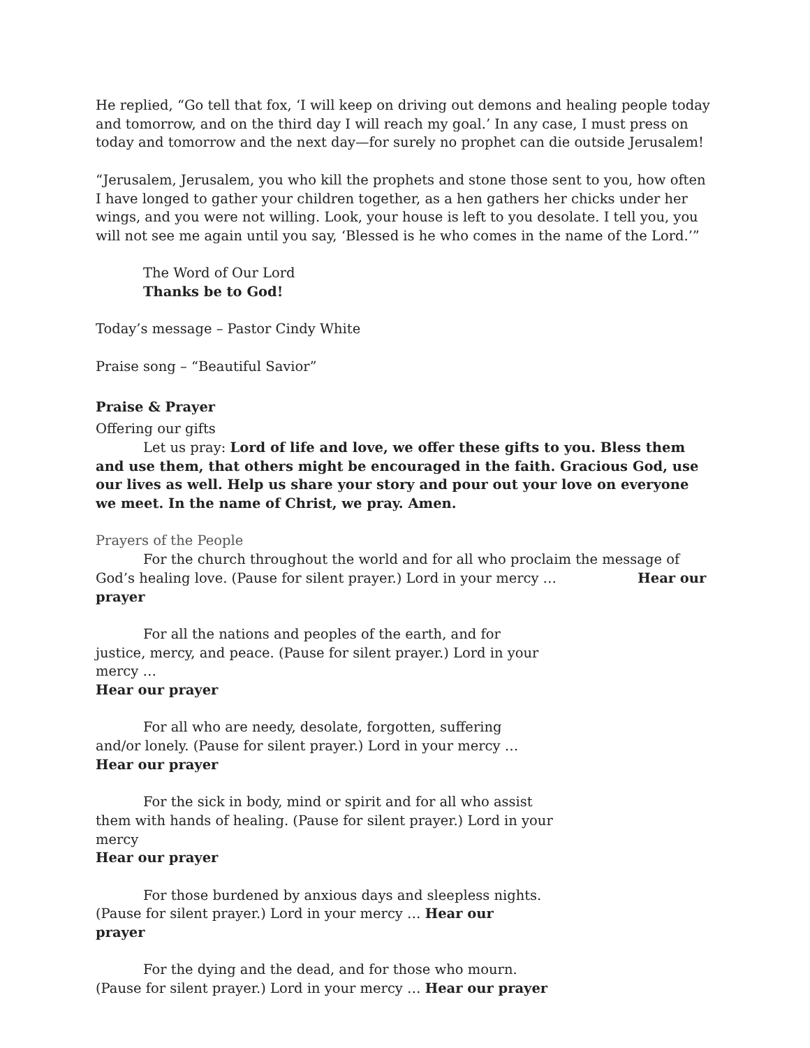He replied, “Go tell that fox, ‘I will keep on driving out demons and healing people today and tomorrow, and on the third day I will reach my goal.’ In any case, I must press on today and tomorrow and the next day—for surely no prophet can die outside Jerusalem!
“Jerusalem, Jerusalem, you who kill the prophets and stone those sent to you, how often I have longed to gather your children together, as a hen gathers her chicks under her wings, and you were not willing. Look, your house is left to you desolate. I tell you, you will not see me again until you say, ‘Blessed is he who comes in the name of the Lord.’”
The Word of Our Lord
Thanks be to God!
Today’s message – Pastor Cindy White
Praise song – “Beautiful Savior”
Praise & Prayer
Offering our gifts
Let us pray: Lord of life and love, we offer these gifts to you. Bless them and use them, that others might be encouraged in the faith. Gracious God, use our lives as well. Help us share your story and pour out your love on everyone we meet. In the name of Christ, we pray. Amen.
Prayers of the People
For the church throughout the world and for all who proclaim the message of God’s healing love. (Pause for silent prayer.) Lord in your mercy … Hear our prayer
For all the nations and peoples of the earth, and for justice, mercy, and peace. (Pause for silent prayer.) Lord in your mercy …
Hear our prayer
For all who are needy, desolate, forgotten, suffering and/or lonely. (Pause for silent prayer.) Lord in your mercy …
Hear our prayer
For the sick in body, mind or spirit and for all who assist them with hands of healing. (Pause for silent prayer.) Lord in your mercy
Hear our prayer
For those burdened by anxious days and sleepless nights. (Pause for silent prayer.) Lord in your mercy … Hear our prayer
For the dying and the dead, and for those who mourn. (Pause for silent prayer.) Lord in your mercy … Hear our prayer